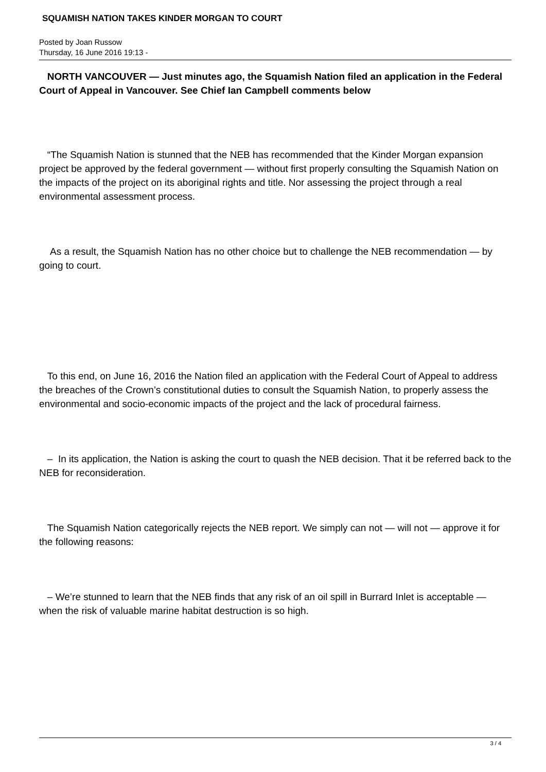SQUAMISH NATION TAKES KINDER MORGAN TO COURT
Posted by Joan Russow
Thursday, 16 June 2016 19:13 -
NORTH VANCOUVER — Just minutes ago, the Squamish Nation filed an application in the Federal Court of Appeal in Vancouver. See Chief Ian Campbell comments below
“The Squamish Nation is stunned that the NEB has recommended that the Kinder Morgan expansion project be approved by the federal government — without first properly consulting the Squamish Nation on the impacts of the project on its aboriginal rights and title. Nor assessing the project through a real environmental assessment process.
As a result, the Squamish Nation has no other choice but to challenge the NEB recommendation — by going to court.
To this end, on June 16, 2016 the Nation filed an application with the Federal Court of Appeal to address the breaches of the Crown’s constitutional duties to consult the Squamish Nation, to properly assess the environmental and socio-economic impacts of the project and the lack of procedural fairness.
– In its application, the Nation is asking the court to quash the NEB decision. That it be referred back to the NEB for reconsideration.
The Squamish Nation categorically rejects the NEB report. We simply can not — will not — approve it for the following reasons:
– We’re stunned to learn that the NEB finds that any risk of an oil spill in Burrard Inlet is acceptable — when the risk of valuable marine habitat destruction is so high.
3 / 4